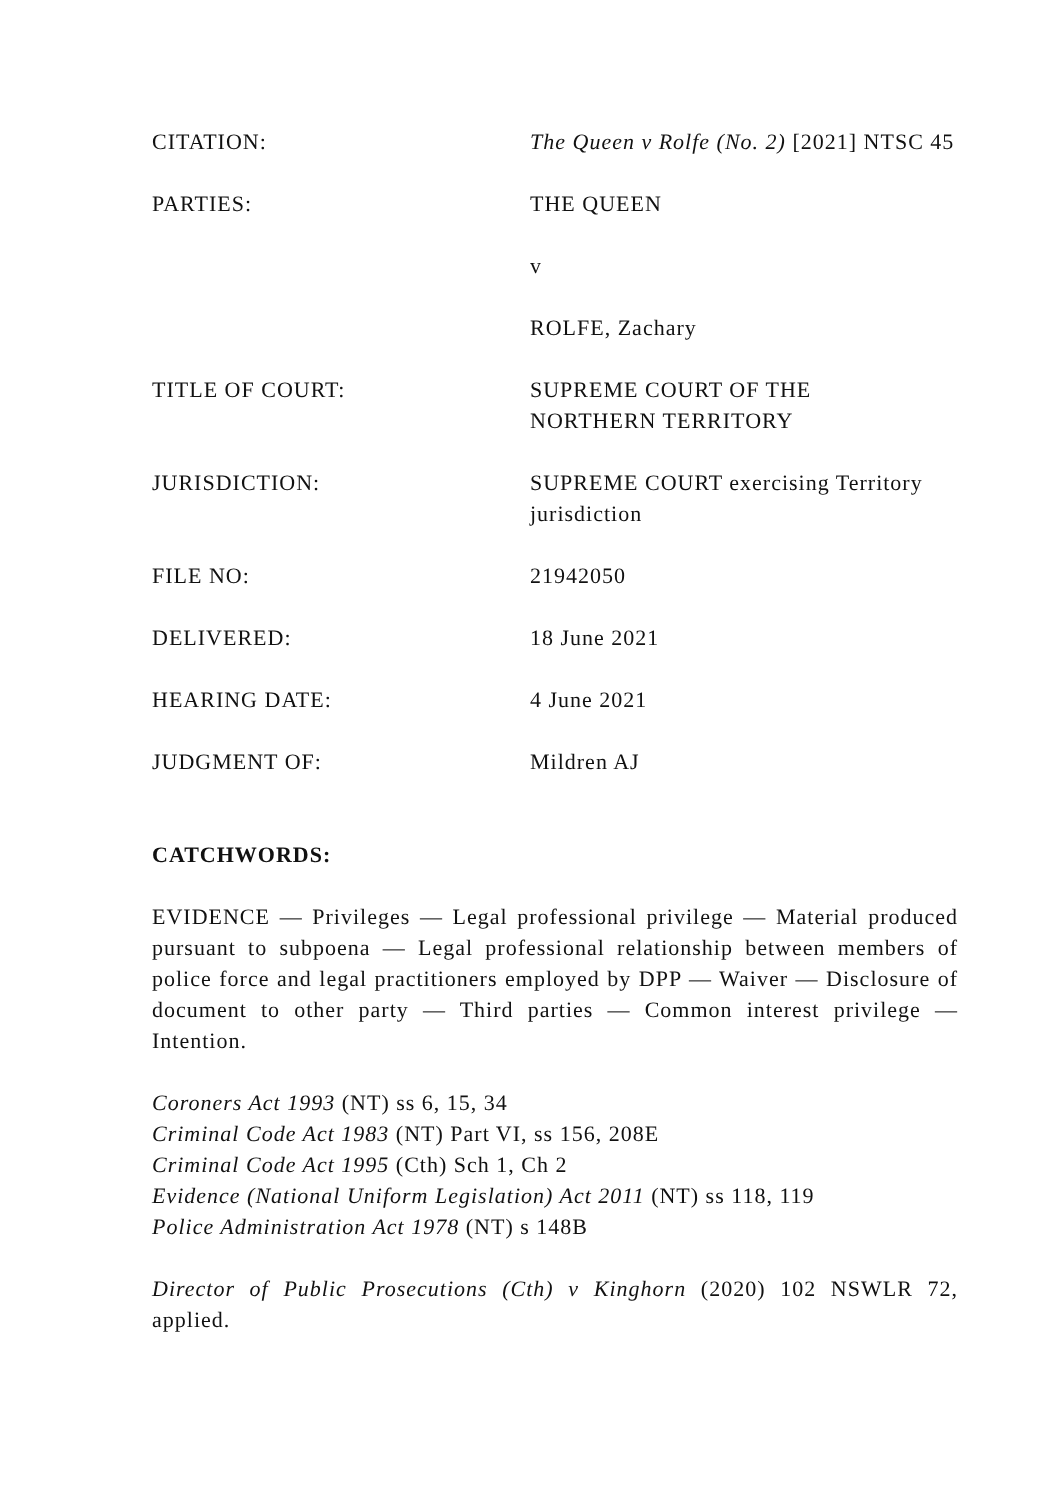CITATION: The Queen v Rolfe (No. 2) [2021] NTSC 45
PARTIES: THE QUEEN
v
ROLFE, Zachary
TITLE OF COURT: SUPREME COURT OF THE
NORTHERN TERRITORY
JURISDICTION: SUPREME COURT exercising Territory jurisdiction
FILE NO: 21942050
DELIVERED: 18 June 2021
HEARING DATE: 4 June 2021
JUDGMENT OF: Mildren AJ
CATCHWORDS:
EVIDENCE — Privileges — Legal professional privilege — Material produced pursuant to subpoena — Legal professional relationship between members of police force and legal practitioners employed by DPP — Waiver — Disclosure of document to other party — Third parties — Common interest privilege — Intention.
Coroners Act 1993 (NT) ss 6, 15, 34
Criminal Code Act 1983 (NT) Part VI, ss 156, 208E
Criminal Code Act 1995 (Cth) Sch 1, Ch 2
Evidence (National Uniform Legislation) Act 2011 (NT) ss 118, 119
Police Administration Act 1978 (NT) s 148B
Director of Public Prosecutions (Cth) v Kinghorn (2020) 102 NSWLR 72, applied.